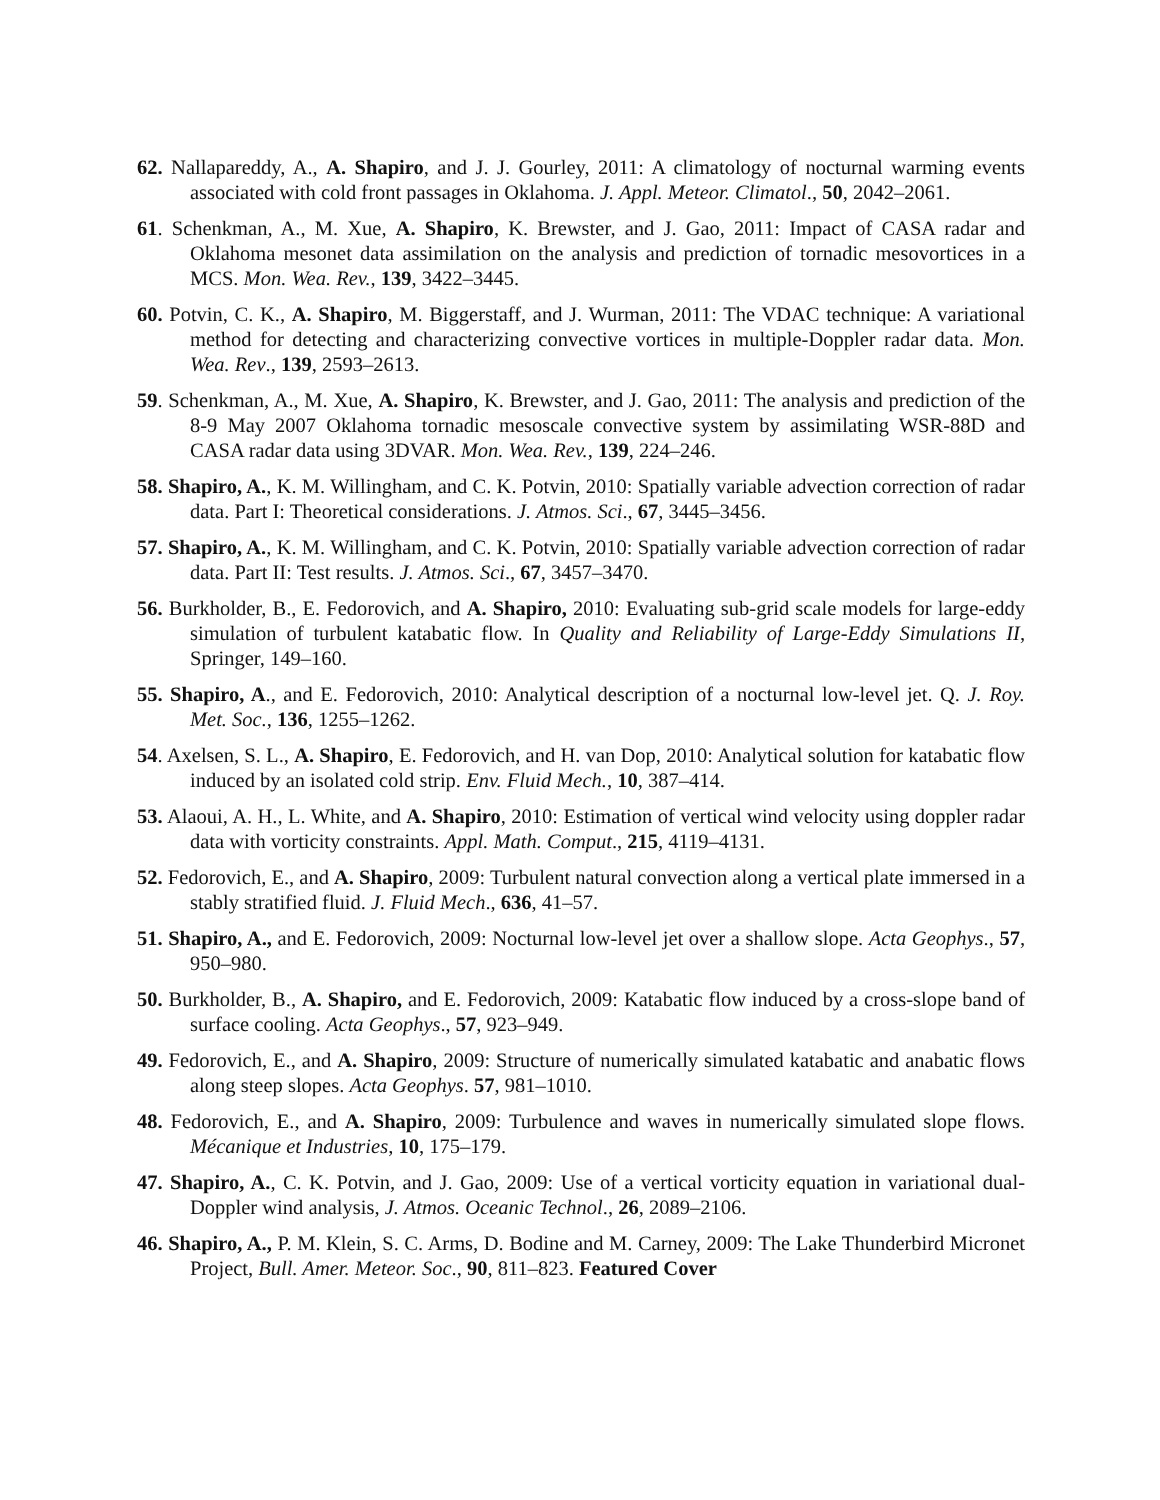62. Nallapareddy, A., A. Shapiro, and J. J. Gourley, 2011: A climatology of nocturnal warming events associated with cold front passages in Oklahoma. J. Appl. Meteor. Climatol., 50, 2042–2061.
61. Schenkman, A., M. Xue, A. Shapiro, K. Brewster, and J. Gao, 2011: Impact of CASA radar and Oklahoma mesonet data assimilation on the analysis and prediction of tornadic mesovortices in a MCS. Mon. Wea. Rev., 139, 3422–3445.
60. Potvin, C. K., A. Shapiro, M. Biggerstaff, and J. Wurman, 2011: The VDAC technique: A variational method for detecting and characterizing convective vortices in multiple-Doppler radar data. Mon. Wea. Rev., 139, 2593–2613.
59. Schenkman, A., M. Xue, A. Shapiro, K. Brewster, and J. Gao, 2011: The analysis and prediction of the 8-9 May 2007 Oklahoma tornadic mesoscale convective system by assimilating WSR-88D and CASA radar data using 3DVAR. Mon. Wea. Rev., 139, 224–246.
58. Shapiro, A., K. M. Willingham, and C. K. Potvin, 2010: Spatially variable advection correction of radar data. Part I: Theoretical considerations. J. Atmos. Sci., 67, 3445–3456.
57. Shapiro, A., K. M. Willingham, and C. K. Potvin, 2010: Spatially variable advection correction of radar data. Part II: Test results. J. Atmos. Sci., 67, 3457–3470.
56. Burkholder, B., E. Fedorovich, and A. Shapiro, 2010: Evaluating sub-grid scale models for large-eddy simulation of turbulent katabatic flow. In Quality and Reliability of Large-Eddy Simulations II, Springer, 149–160.
55. Shapiro, A., and E. Fedorovich, 2010: Analytical description of a nocturnal low-level jet. Q. J. Roy. Met. Soc., 136, 1255–1262.
54. Axelsen, S. L., A. Shapiro, E. Fedorovich, and H. van Dop, 2010: Analytical solution for katabatic flow induced by an isolated cold strip. Env. Fluid Mech., 10, 387–414.
53. Alaoui, A. H., L. White, and A. Shapiro, 2010: Estimation of vertical wind velocity using doppler radar data with vorticity constraints. Appl. Math. Comput., 215, 4119–4131.
52. Fedorovich, E., and A. Shapiro, 2009: Turbulent natural convection along a vertical plate immersed in a stably stratified fluid. J. Fluid Mech., 636, 41–57.
51. Shapiro, A., and E. Fedorovich, 2009: Nocturnal low-level jet over a shallow slope. Acta Geophys., 57, 950–980.
50. Burkholder, B., A. Shapiro, and E. Fedorovich, 2009: Katabatic flow induced by a cross-slope band of surface cooling. Acta Geophys., 57, 923–949.
49. Fedorovich, E., and A. Shapiro, 2009: Structure of numerically simulated katabatic and anabatic flows along steep slopes. Acta Geophys. 57, 981–1010.
48. Fedorovich, E., and A. Shapiro, 2009: Turbulence and waves in numerically simulated slope flows. Mécanique et Industries, 10, 175–179.
47. Shapiro, A., C. K. Potvin, and J. Gao, 2009: Use of a vertical vorticity equation in variational dual-Doppler wind analysis, J. Atmos. Oceanic Technol., 26, 2089–2106.
46. Shapiro, A., P. M. Klein, S. C. Arms, D. Bodine and M. Carney, 2009: The Lake Thunderbird Micronet Project, Bull. Amer. Meteor. Soc., 90, 811–823. Featured Cover